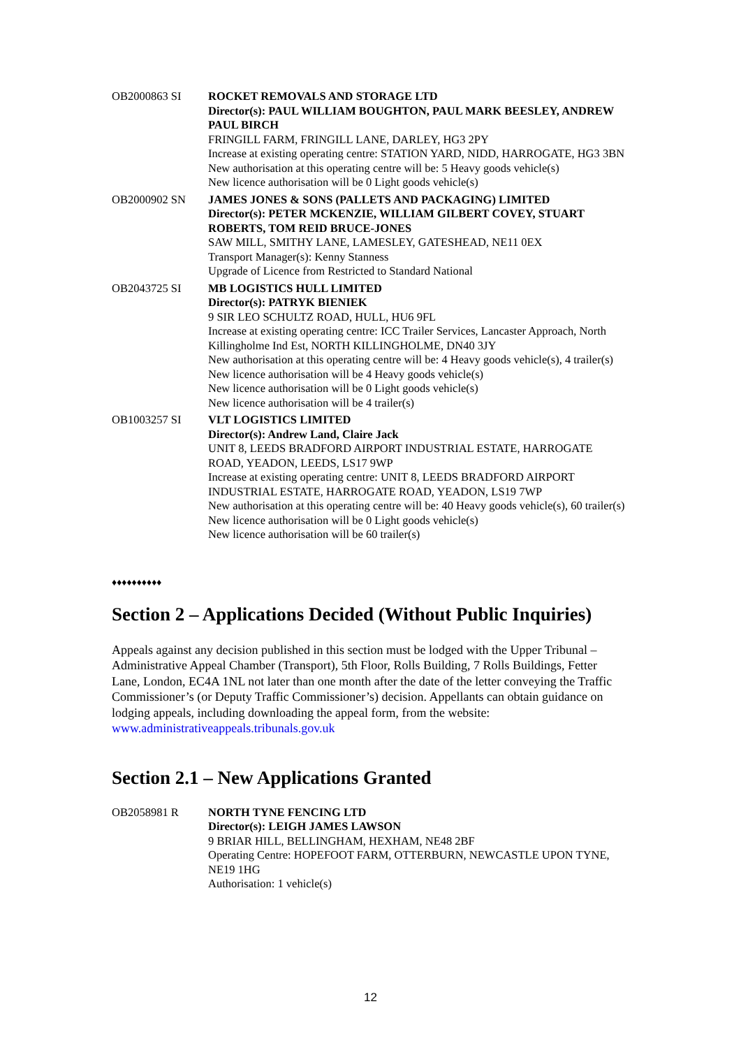OB2000863 SI ROCKET REMOVALS AND STORAGE LTD
Director(s): PAUL WILLIAM BOUGHTON, PAUL MARK BEESLEY, ANDREW PAUL BIRCH
FRINGILL FARM, FRINGILL LANE, DARLEY, HG3 2PY
Increase at existing operating centre: STATION YARD, NIDD, HARROGATE, HG3 3BN
New authorisation at this operating centre will be: 5 Heavy goods vehicle(s)
New licence authorisation will be 0 Light goods vehicle(s)
OB2000902 SN JAMES JONES & SONS (PALLETS AND PACKAGING) LIMITED
Director(s): PETER MCKENZIE, WILLIAM GILBERT COVEY, STUART ROBERTS, TOM REID BRUCE-JONES
SAW MILL, SMITHY LANE, LAMESLEY, GATESHEAD, NE11 0EX
Transport Manager(s): Kenny Stanness
Upgrade of Licence from Restricted to Standard National
OB2043725 SI MB LOGISTICS HULL LIMITED
Director(s): PATRYK BIENIEK
9 SIR LEO SCHULTZ ROAD, HULL, HU6 9FL
Increase at existing operating centre: ICC Trailer Services, Lancaster Approach, North Killingholme Ind Est, NORTH KILLINGHOLME, DN40 3JY
New authorisation at this operating centre will be: 4 Heavy goods vehicle(s), 4 trailer(s)
New licence authorisation will be 4 Heavy goods vehicle(s)
New licence authorisation will be 0 Light goods vehicle(s)
New licence authorisation will be 4 trailer(s)
OB1003257 SI VLT LOGISTICS LIMITED
Director(s): Andrew Land, Claire Jack
UNIT 8, LEEDS BRADFORD AIRPORT INDUSTRIAL ESTATE, HARROGATE ROAD, YEADON, LEEDS, LS17 9WP
Increase at existing operating centre: UNIT 8, LEEDS BRADFORD AIRPORT INDUSTRIAL ESTATE, HARROGATE ROAD, YEADON, LS19 7WP
New authorisation at this operating centre will be: 40 Heavy goods vehicle(s), 60 trailer(s)
New licence authorisation will be 0 Light goods vehicle(s)
New licence authorisation will be 60 trailer(s)
♦♦♦♦♦♦♦♦♦♦
Section 2 – Applications Decided (Without Public Inquiries)
Appeals against any decision published in this section must be lodged with the Upper Tribunal – Administrative Appeal Chamber (Transport), 5th Floor, Rolls Building, 7 Rolls Buildings, Fetter Lane, London, EC4A 1NL not later than one month after the date of the letter conveying the Traffic Commissioner’s (or Deputy Traffic Commissioner’s) decision. Appellants can obtain guidance on lodging appeals, including downloading the appeal form, from the website: www.administrativeappeals.tribunals.gov.uk
Section 2.1 – New Applications Granted
OB2058981 R NORTH TYNE FENCING LTD
Director(s): LEIGH JAMES LAWSON
9 BRIAR HILL, BELLINGHAM, HEXHAM, NE48 2BF
Operating Centre: HOPEFOOT FARM, OTTERBURN, NEWCASTLE UPON TYNE, NE19 1HG
Authorisation: 1 vehicle(s)
12